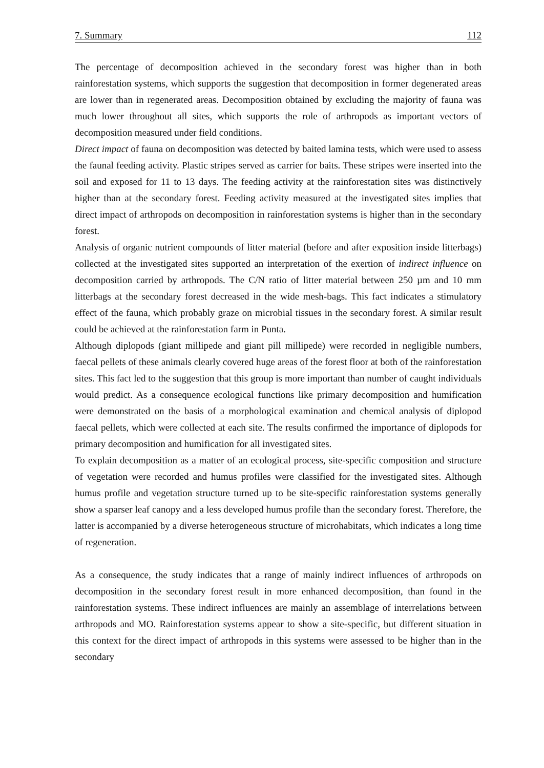7. Summary 112
The percentage of decomposition achieved in the secondary forest was higher than in both rainforestation systems, which supports the suggestion that decomposition in former degenerated areas are lower than in regenerated areas. Decomposition obtained by excluding the majority of fauna was much lower throughout all sites, which supports the role of arthropods as important vectors of decomposition measured under field conditions.
Direct impact of fauna on decomposition was detected by baited lamina tests, which were used to assess the faunal feeding activity. Plastic stripes served as carrier for baits. These stripes were inserted into the soil and exposed for 11 to 13 days. The feeding activity at the rainforestation sites was distinctively higher than at the secondary forest. Feeding activity measured at the investigated sites implies that direct impact of arthropods on decomposition in rainforestation systems is higher than in the secondary forest.
Analysis of organic nutrient compounds of litter material (before and after exposition inside litterbags) collected at the investigated sites supported an interpretation of the exertion of indirect influence on decomposition carried by arthropods. The C/N ratio of litter material between 250 µm and 10 mm litterbags at the secondary forest decreased in the wide mesh-bags. This fact indicates a stimulatory effect of the fauna, which probably graze on microbial tissues in the secondary forest. A similar result could be achieved at the rainforestation farm in Punta.
Although diplopods (giant millipede and giant pill millipede) were recorded in negligible numbers, faecal pellets of these animals clearly covered huge areas of the forest floor at both of the rainforestation sites. This fact led to the suggestion that this group is more important than number of caught individuals would predict. As a consequence ecological functions like primary decomposition and humification were demonstrated on the basis of a morphological examination and chemical analysis of diplopod faecal pellets, which were collected at each site. The results confirmed the importance of diplopods for primary decomposition and humification for all investigated sites.
To explain decomposition as a matter of an ecological process, site-specific composition and structure of vegetation were recorded and humus profiles were classified for the investigated sites. Although humus profile and vegetation structure turned up to be site-specific rainforestation systems generally show a sparser leaf canopy and a less developed humus profile than the secondary forest. Therefore, the latter is accompanied by a diverse heterogeneous structure of microhabitats, which indicates a long time of regeneration.
As a consequence, the study indicates that a range of mainly indirect influences of arthropods on decomposition in the secondary forest result in more enhanced decomposition, than found in the rainforestation systems. These indirect influences are mainly an assemblage of interrelations between arthropods and MO. Rainforestation systems appear to show a site-specific, but different situation in this context for the direct impact of arthropods in this systems were assessed to be higher than in the secondary